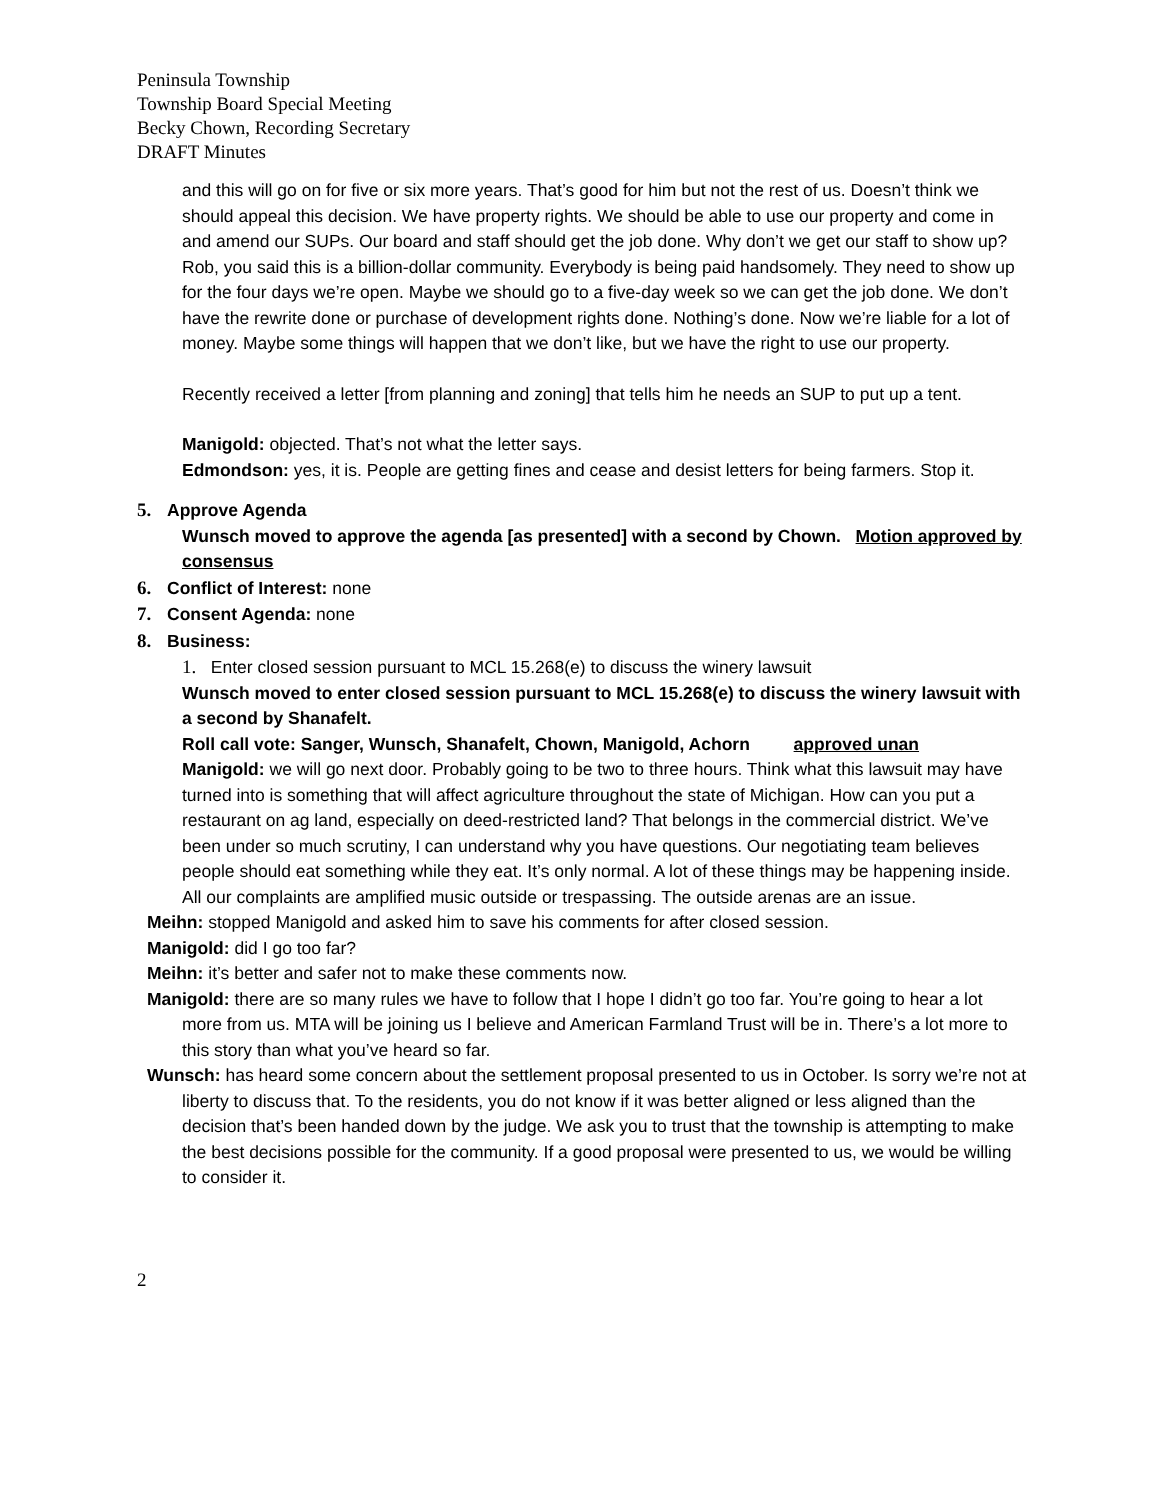Peninsula Township
Township Board Special Meeting
Becky Chown, Recording Secretary
DRAFT Minutes
and this will go on for five or six more years. That’s good for him but not the rest of us. Doesn’t think we should appeal this decision. We have property rights. We should be able to use our property and come in and amend our SUPs. Our board and staff should get the job done. Why don’t we get our staff to show up? Rob, you said this is a billion-dollar community. Everybody is being paid handsomely. They need to show up for the four days we’re open. Maybe we should go to a five-day week so we can get the job done. We don’t have the rewrite done or purchase of development rights done. Nothing’s done. Now we’re liable for a lot of money. Maybe some things will happen that we don’t like, but we have the right to use our property.
Recently received a letter [from planning and zoning] that tells him he needs an SUP to put up a tent.
Manigold: objected. That’s not what the letter says.
Edmondson: yes, it is. People are getting fines and cease and desist letters for being farmers. Stop it.
5. Approve Agenda
Wunsch moved to approve the agenda [as presented] with a second by Chown. Motion approved by consensus
6. Conflict of Interest: none
7. Consent Agenda: none
8. Business:
1. Enter closed session pursuant to MCL 15.268(e) to discuss the winery lawsuit
Wunsch moved to enter closed session pursuant to MCL 15.268(e) to discuss the winery lawsuit with a second by Shanafelt.
Roll call vote: Sanger, Wunsch, Shanafelt, Chown, Manigold, Achorn approved unan
Manigold: we will go next door. Probably going to be two to three hours. Think what this lawsuit may have turned into is something that will affect agriculture throughout the state of Michigan. How can you put a restaurant on ag land, especially on deed-restricted land? That belongs in the commercial district. We’ve been under so much scrutiny, I can understand why you have questions. Our negotiating team believes people should eat something while they eat. It’s only normal. A lot of these things may be happening inside. All our complaints are amplified music outside or trespassing. The outside arenas are an issue.
Meihn: stopped Manigold and asked him to save his comments for after closed session.
Manigold: did I go too far?
Meihn: it’s better and safer not to make these comments now.
Manigold: there are so many rules we have to follow that I hope I didn’t go too far. You’re going to hear a lot more from us. MTA will be joining us I believe and American Farmland Trust will be in. There’s a lot more to this story than what you’ve heard so far.
Wunsch: has heard some concern about the settlement proposal presented to us in October. Is sorry we’re not at liberty to discuss that. To the residents, you do not know if it was better aligned or less aligned than the decision that’s been handed down by the judge. We ask you to trust that the township is attempting to make the best decisions possible for the community. If a good proposal were presented to us, we would be willing to consider it.
2